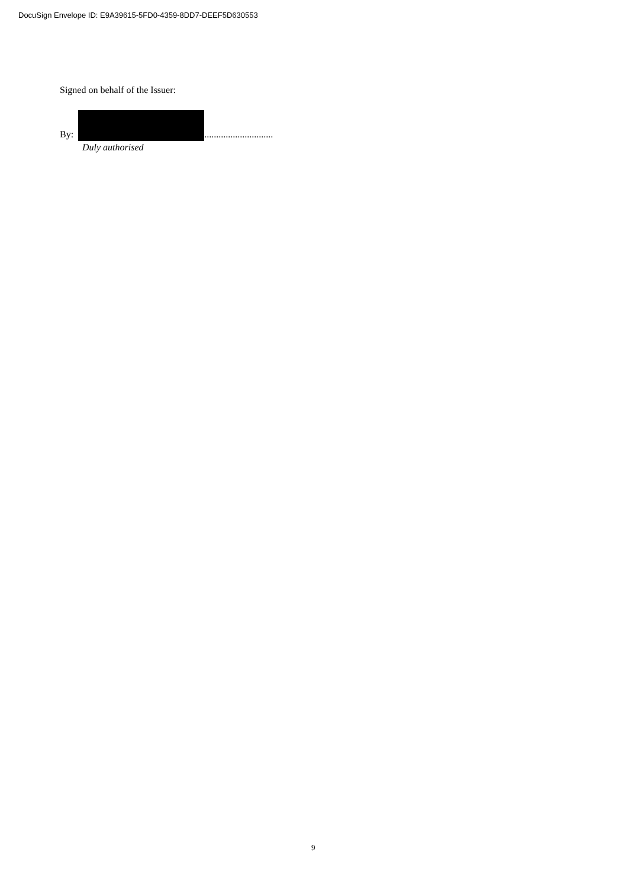DocuSign Envelope ID: E9A39615-5FD0-4359-8DD7-DEEF5D630553
Signed on behalf of the Issuer:
By: .............................
Duly authorised
9